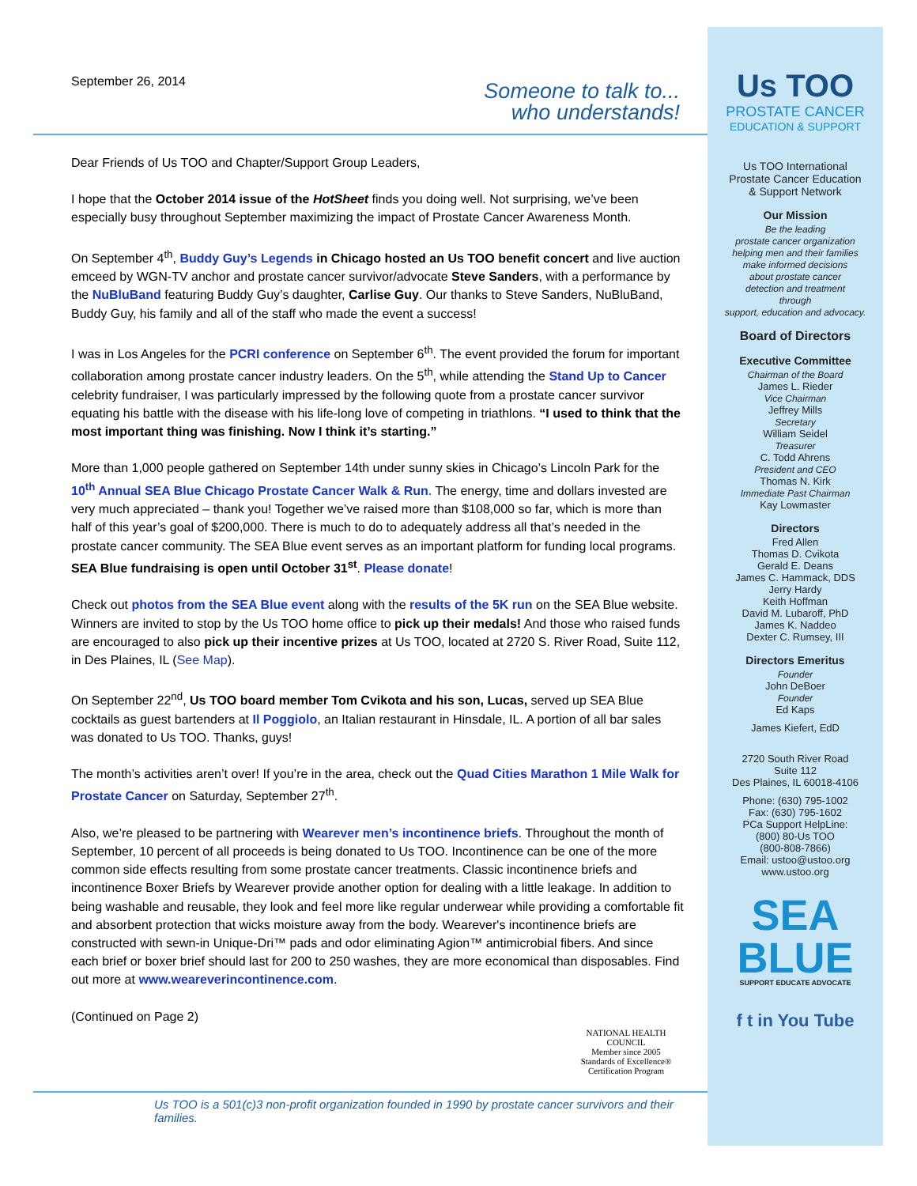September 26, 2014
Someone to talk to...
who understands!
Dear Friends of Us TOO and Chapter/Support Group Leaders,
I hope that the October 2014 issue of the HotSheet finds you doing well. Not surprising, we’ve been especially busy throughout September maximizing the impact of Prostate Cancer Awareness Month.
On September 4<sup>th</sup>, Buddy Guy’s Legends in Chicago hosted an Us TOO benefit concert and live auction emceed by WGN-TV anchor and prostate cancer survivor/advocate Steve Sanders, with a performance by the NuBluBand featuring Buddy Guy’s daughter, Carlise Guy. Our thanks to Steve Sanders, NuBluBand, Buddy Guy, his family and all of the staff who made the event a success!
I was in Los Angeles for the PCRI conference on September 6<sup>th</sup>. The event provided the forum for important collaboration among prostate cancer industry leaders. On the 5<sup>th</sup>, while attending the Stand Up to Cancer celebrity fundraiser, I was particularly impressed by the following quote from a prostate cancer survivor equating his battle with the disease with his life-long love of competing in triathlons. “I used to think that the most important thing was finishing. Now I think it’s starting.”
More than 1,000 people gathered on September 14th under sunny skies in Chicago’s Lincoln Park for the 10<sup>th</sup> Annual SEA Blue Chicago Prostate Cancer Walk & Run. The energy, time and dollars invested are very much appreciated – thank you! Together we’ve raised more than $108,000 so far, which is more than half of this year’s goal of $200,000. There is much to do to adequately address all that’s needed in the prostate cancer community. The SEA Blue event serves as an important platform for funding local programs. SEA Blue fundraising is open until October 31<sup>st</sup>. Please donate!
Check out photos from the SEA Blue event along with the results of the 5K run on the SEA Blue website. Winners are invited to stop by the Us TOO home office to pick up their medals! And those who raised funds are encouraged to also pick up their incentive prizes at Us TOO, located at 2720 S. River Road, Suite 112, in Des Plaines, IL (See Map).
On September 22<sup>nd</sup>, Us TOO board member Tom Cvikota and his son, Lucas, served up SEA Blue cocktails as guest bartenders at Il Poggiolo, an Italian restaurant in Hinsdale, IL. A portion of all bar sales was donated to Us TOO. Thanks, guys!
The month’s activities aren’t over! If you’re in the area, check out the Quad Cities Marathon 1 Mile Walk for Prostate Cancer on Saturday, September 27<sup>th</sup>.
Also, we’re pleased to be partnering with Wearever men’s incontinence briefs. Throughout the month of September, 10 percent of all proceeds is being donated to Us TOO. Incontinence can be one of the more common side effects resulting from some prostate cancer treatments. Classic incontinence briefs and incontinence Boxer Briefs by Wearever provide another option for dealing with a little leakage. In addition to being washable and reusable, they look and feel more like regular underwear while providing a comfortable fit and absorbent protection that wicks moisture away from the body. Wearever's incontinence briefs are constructed with sewn-in Unique-Dri™ pads and odor eliminating Agion™ antimicrobial fibers. And since each brief or boxer brief should last for 200 to 250 washes, they are more economical than disposables. Find out more at www.weareverincontinence.com.
(Continued on Page 2)
NATIONAL HEALTH COUNCIL
Member since 2005
Standards of Excellence®
Certification Program
Us TOO is a 501(c)3 non-profit organization founded in 1990 by prostate cancer survivors and their families.
Us TOO
PROSTATE CANCER
EDUCATION & SUPPORT
Us TOO International
Prostate Cancer Education
& Support Network
Our Mission
Be the leading
prostate cancer organization
helping men and their families
make informed decisions
about prostate cancer
detection and treatment
through
support, education and advocacy.
Board of Directors
Executive Committee
Chairman of the Board
James L. Rieder
Vice Chairman
Jeffrey Mills
Secretary
William Seidel
Treasurer
C. Todd Ahrens
President and CEO
Thomas N. Kirk
Immediate Past Chairman
Kay Lowmaster
Directors
Fred Allen
Thomas D. Cvikota
Gerald E. Deans
James C. Hammack, DDS
Jerry Hardy
Keith Hoffman
David M. Lubaroff, PhD
James K. Naddeo
Dexter C. Rumsey, III
Directors Emeritus
Founder
John DeBoer
Founder
Ed Kaps
James Kiefert, EdD
2720 South River Road
Suite 112
Des Plaines, IL 60018-4106
Phone: (630) 795-1002
Fax: (630) 795-1602
PCa Support HelpLine:
(800) 80-Us TOO
(800-808-7866)
Email: ustoo@ustoo.org
www.ustoo.org
SEA
BLUE
SUPPORT EDUCATE ADVOCATE
f t in You Tube